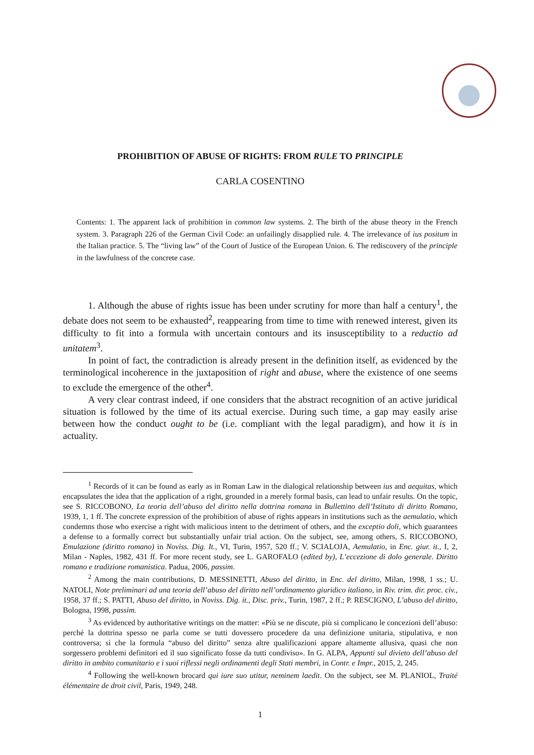PROHIBITION OF ABUSE OF RIGHTS: FROM RULE TO PRINCIPLE
CARLA COSENTINO
Contents: 1. The apparent lack of prohibition in common law systems. 2. The birth of the abuse theory in the French system. 3. Paragraph 226 of the German Civil Code: an unfailingly disapplied rule. 4. The irrelevance of ius positum in the Italian practice. 5. The “living law” of the Court of Justice of the European Union. 6. The rediscovery of the principle in the lawfulness of the concrete case.
1. Although the abuse of rights issue has been under scrutiny for more than half a century<sup>1</sup>, the debate does not seem to be exhausted<sup>2</sup>, reappearing from time to time with renewed interest, given its difficulty to fit into a formula with uncertain contours and its insusceptibility to a reductio ad unitatem<sup>3</sup>.
In point of fact, the contradiction is already present in the definition itself, as evidenced by the terminological incoherence in the juxtaposition of right and abuse, where the existence of one seems to exclude the emergence of the other<sup>4</sup>.
A very clear contrast indeed, if one considers that the abstract recognition of an active juridical situation is followed by the time of its actual exercise. During such time, a gap may easily arise between how the conduct ought to be (i.e. compliant with the legal paradigm), and how it is in actuality.
<sup>1</sup> Records of it can be found as early as in Roman Law in the dialogical relationship between ius and aequitas, which encapsulates the idea that the application of a right, grounded in a merely formal basis, can lead to unfair results. On the topic, see S. RICCOBONO, La teoria dell’abuso del diritto nella dottrina romana in Bullettino dell’Istituto di diritto Romano, 1939, 1, 1 ff. The concrete expression of the prohibition of abuse of rights appears in institutions such as the aemulatio, which condemns those who exercise a right with malicious intent to the detriment of others, and the exceptio doli, which guarantees a defense to a formally correct but substantially unfair trial action. On the subject, see, among others, S. RICCOBONO, Emulazione (diritto romano) in Noviss. Dig. It., VI, Turin, 1957, 520 ff.; V. SCIALOJA, Aemulatio, in Enc. giur. it., I, 2, Milan - Naples, 1982, 431 ff. For more recent study, see L. GAROFALO (edited by), L’eccezione di dolo generale. Diritto romano e tradizione romanistica. Padua, 2006, passim.
<sup>2</sup> Among the main contributions, D. MESSINETTI, Abuso del diritto, in Enc. del diritto, Milan, 1998, 1 ss.; U. NATOLI, Note preliminari ad una teoria dell’abuso del diritto nell’ordinamento giuridico italiano, in Riv. trim. dir. proc. civ., 1958, 37 ff.; S. PATTI, Abuso del diritto, in Noviss. Dig. it., Disc. priv., Turin, 1987, 2 ff.; P. RESCIGNO, L’abuso del diritto, Bologna, 1998, passim.
<sup>3</sup> As evidenced by authoritative writings on the matter: «Più se ne discute, più si complicano le concezioni dell’abuso: perché la dottrina spesso ne parla come se tutti dovessero procedere da una definizione unitaria, stipulativa, e non controversa; sì che la formula “abuso del diritto” senza altre qualificazioni appare altamente allusiva, quasi che non sorgessero problemi definitori ed il suo significato fosse da tutti condiviso». In G. ALPA, Appunti sul divieto dell’abuso del diritto in ambito comunitario e i suoi riflessi negli ordinamenti degli Stati membri, in Contr. e Impr., 2015, 2, 245.
<sup>4</sup> Following the well-known brocard qui iure suo utitur, neminem laedit. On the subject, see M. PLANIOL, Traité élémentaire de droit civil, Paris, 1949, 248.
1